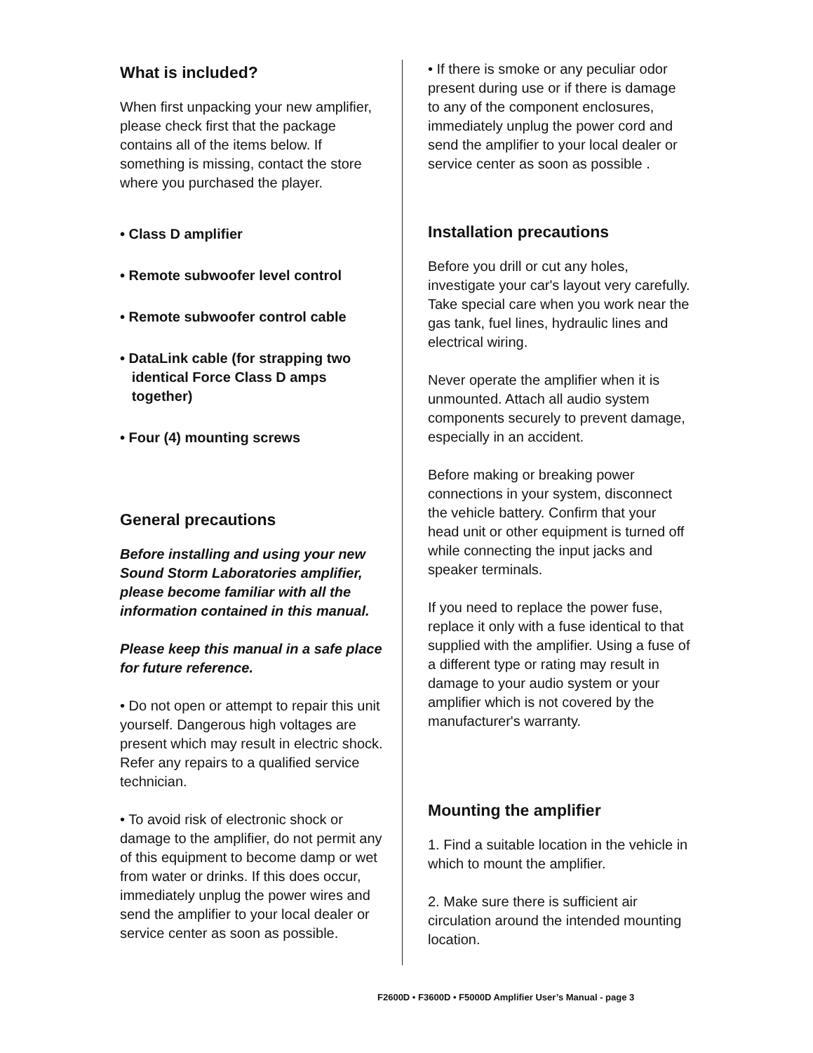What is included?
When first unpacking your new amplifier, please check first that the package contains all of the items below. If something is missing, contact the store where you purchased the player.
• Class D amplifier
• Remote subwoofer level control
• Remote subwoofer control cable
• DataLink cable (for strapping two
identical Force Class D amps
together)
• Four (4) mounting screws
General precautions
Before installing and using your new Sound Storm Laboratories amplifier, please become familiar with all the information contained in this manual.
Please keep this manual in a safe place for future reference.
• Do not open or attempt to repair this unit yourself. Dangerous high voltages are present which may result in electric shock. Refer any repairs to a qualified service technician.
• To avoid risk of electronic shock or damage to the amplifier, do not permit any of this equipment to become damp or wet from water or drinks. If this does occur, immediately unplug the power wires and send the amplifier to your local dealer or service center as soon as possible.
• If there is smoke or any peculiar odor present during use or if there is damage to any of the component enclosures, immediately unplug the power cord and send the amplifier to your local dealer or service center as soon as possible .
Installation precautions
Before you drill or cut any holes, investigate your car's layout very carefully. Take special care when you work near the gas tank, fuel lines, hydraulic lines and electrical wiring.
Never operate the amplifier when it is unmounted. Attach all audio system components securely to prevent damage, especially in an accident.
Before making or breaking power connections in your system, disconnect the vehicle battery. Confirm that your head unit or other equipment is turned off while connecting the input jacks and speaker terminals.
If you need to replace the power fuse, replace it only with a fuse identical to that supplied with the amplifier. Using a fuse of a different type or rating may result in damage to your audio system or your amplifier which is not covered by the manufacturer's warranty.
Mounting the amplifier
1. Find a suitable location in the vehicle in which to mount the amplifier.
2. Make sure there is sufficient air circulation around the intended mounting location.
F2600D • F3600D • F5000D Amplifier User’s Manual - page 3